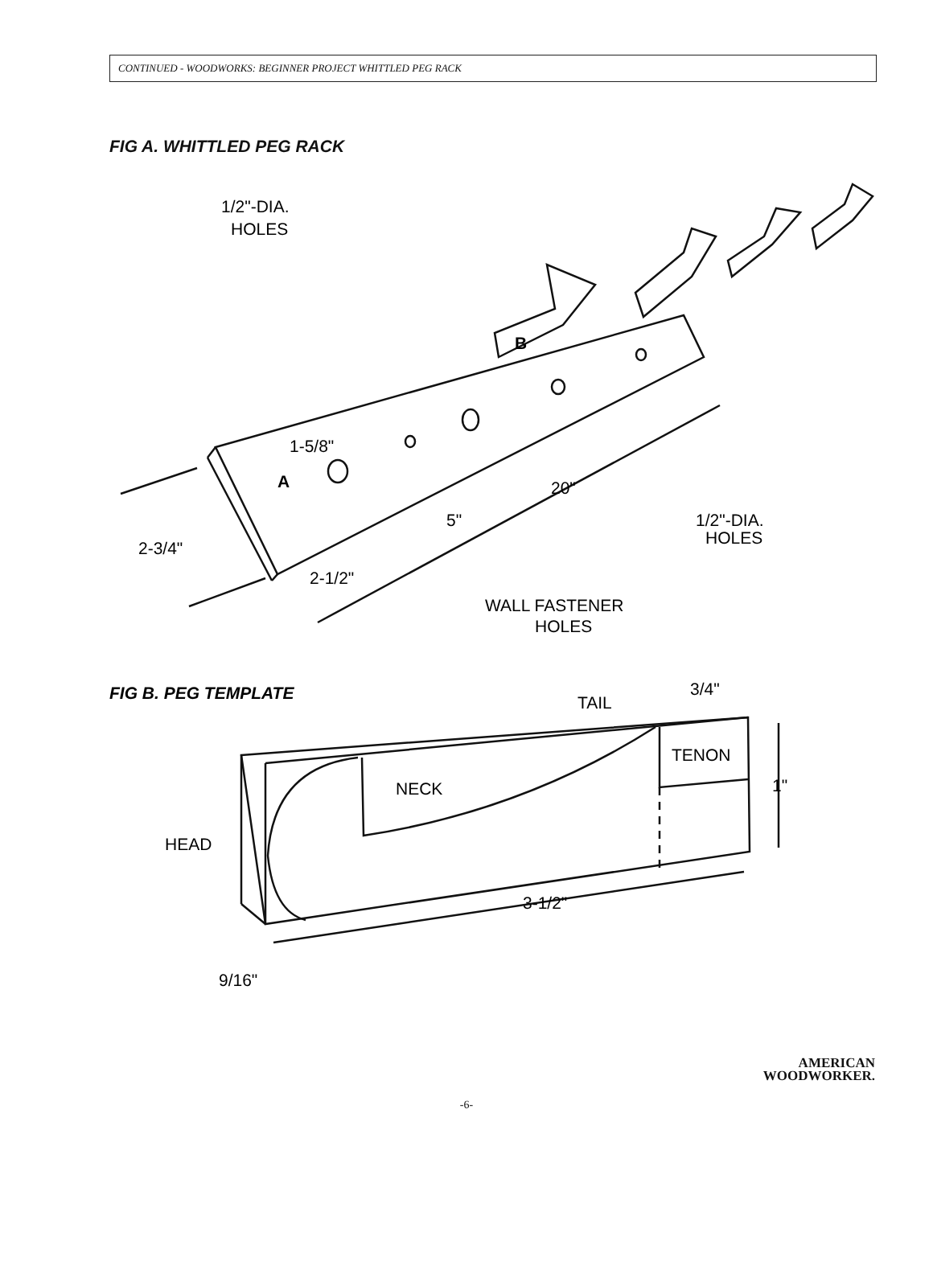CONTINUED - WOODWORKS: BEGINNER PROJECT WHITTLED PEG RACK
FIG A. WHITTLED PEG RACK
1/2"-DIA.
HOLES
B
A
1-5/8"
20"
5"
1/2"-DIA.
HOLES
2-3/4"
2-1/2"
WALL FASTENER
HOLES
FIG B. PEG TEMPLATE
TAIL
3/4"
TENON
1"
NECK
HEAD
3-1/2"
9/16"
AMERICAN
WOODWORKER.
-6-